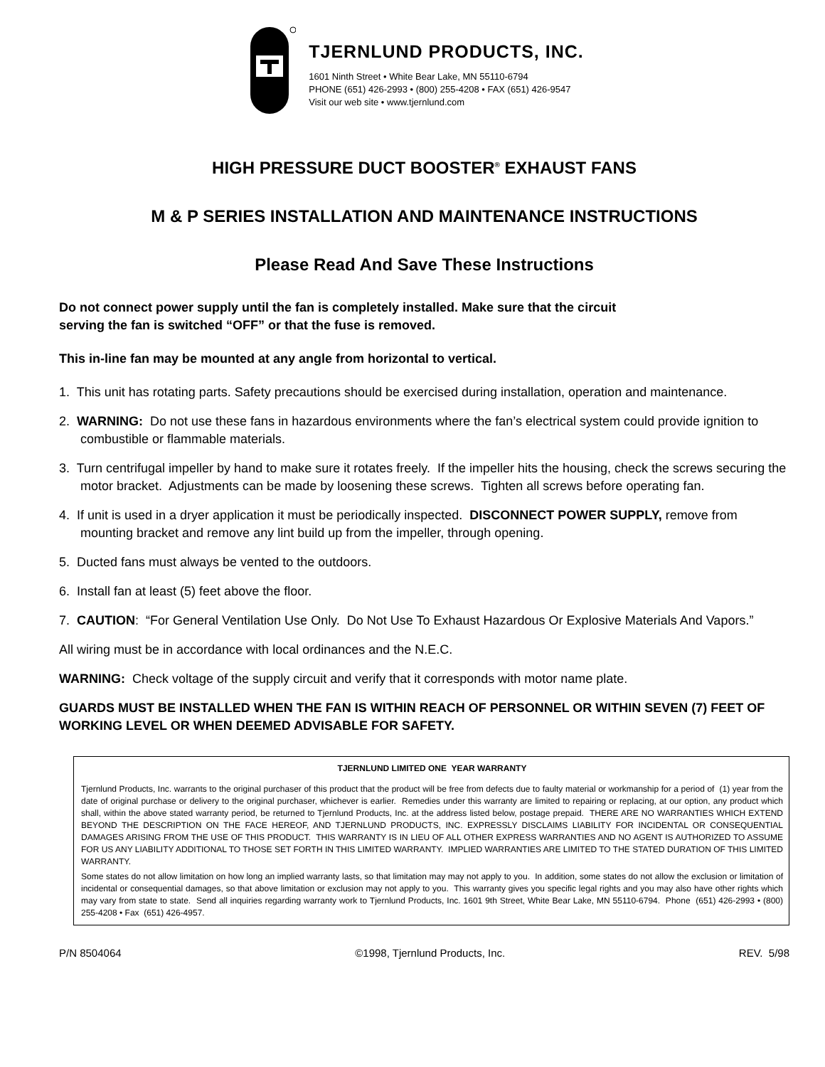TJERNLUND PRODUCTS, INC.
1601 Ninth Street • White Bear Lake, MN 55110-6794
PHONE (651) 426-2993 • (800) 255-4208 • FAX (651) 426-9547
Visit our web site • www.tjernlund.com
HIGH PRESSURE DUCT BOOSTER<sup>®</sup> EXHAUST FANS
M & P SERIES INSTALLATION AND MAINTENANCE INSTRUCTIONS
Please Read And Save These Instructions
Do not connect power supply until the fan is completely installed. Make sure that the circuit
serving the fan is switched “OFF” or that the fuse is removed.
This in-line fan may be mounted at any angle from horizontal to vertical.
1. This unit has rotating parts. Safety precautions should be exercised during installation, operation and maintenance.
2. WARNING: Do not use these fans in hazardous environments where the fan’s electrical system could provide ignition to combustible or flammable materials.
3. Turn centrifugal impeller by hand to make sure it rotates freely. If the impeller hits the housing, check the screws securing the motor bracket. Adjustments can be made by loosening these screws. Tighten all screws before operating fan.
4. If unit is used in a dryer application it must be periodically inspected. DISCONNECT POWER SUPPLY, remove from mounting bracket and remove any lint build up from the impeller, through opening.
5. Ducted fans must always be vented to the outdoors.
6. Install fan at least (5) feet above the floor.
7. CAUTION: “For General Ventilation Use Only. Do Not Use To Exhaust Hazardous Or Explosive Materials And Vapors.”
All wiring must be in accordance with local ordinances and the N.E.C.
WARNING: Check voltage of the supply circuit and verify that it corresponds with motor name plate.
GUARDS MUST BE INSTALLED WHEN THE FAN IS WITHIN REACH OF PERSONNEL OR WITHIN SEVEN (7) FEET OF WORKING LEVEL OR WHEN DEEMED ADVISABLE FOR SAFETY.
TJERNLUND LIMITED ONE YEAR WARRANTY
Tjernlund Products, Inc. warrants to the original purchaser of this product that the product will be free from defects due to faulty material or workmanship for a period of (1) year from the date of original purchase or delivery to the original purchaser, whichever is earlier. Remedies under this warranty are limited to repairing or replacing, at our option, any product which shall, within the above stated warranty period, be returned to Tjernlund Products, Inc. at the address listed below, postage prepaid. THERE ARE NO WARRANTIES WHICH EXTEND BEYOND THE DESCRIPTION ON THE FACE HEREOF, AND TJERNLUND PRODUCTS, INC. EXPRESSLY DISCLAIMS LIABILITY FOR INCIDENTAL OR CONSEQUENTIAL DAMAGES ARISING FROM THE USE OF THIS PRODUCT. THIS WARRANTY IS IN LIEU OF ALL OTHER EXPRESS WARRANTIES AND NO AGENT IS AUTHORIZED TO ASSUME FOR US ANY LIABILITY ADDITIONAL TO THOSE SET FORTH IN THIS LIMITED WARRANTY. IMPLIED WARRANTIES ARE LIMITED TO THE STATED DURATION OF THIS LIMITED WARRANTY.
Some states do not allow limitation on how long an implied warranty lasts, so that limitation may may not apply to you. In addition, some states do not allow the exclusion or limitation of incidental or consequential damages, so that above limitation or exclusion may not apply to you. This warranty gives you specific legal rights and you may also have other rights which may vary from state to state. Send all inquiries regarding warranty work to Tjernlund Products, Inc. 1601 9th Street, White Bear Lake, MN 55110-6794. Phone (651) 426-2993 • (800) 255-4208 • Fax (651) 426-4957.
P/N 8504064 ©1998, Tjernlund Products, Inc. REV. 5/98